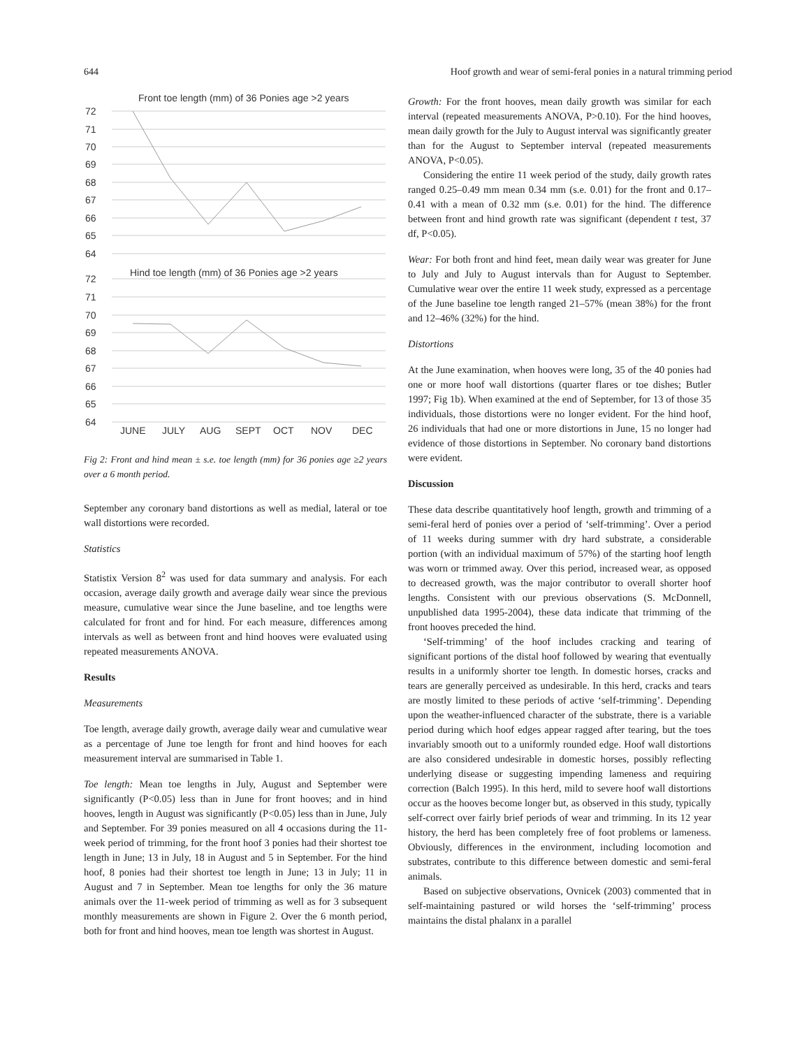644 Hoof growth and wear of semi-feral ponies in a natural trimming period
Front toe length (mm) of 36 Ponies age >2 years
72
71
70
69
68
67
66
65
64
Hind toe length (mm) of 36 Ponies age >2 years
72
71
70
69
68
67
66
65
64
JUNE
JULY
AUG
SEPT
OCT
NOV
DEC
Fig 2: Front and hind mean ± s.e. toe length (mm) for 36 ponies age ≥2 years over a 6 month period.
September any coronary band distortions as well as medial, lateral or toe wall distortions were recorded.
Statistics
Statistix Version 8<sup>2</sup> was used for data summary and analysis. For each occasion, average daily growth and average daily wear since the previous measure, cumulative wear since the June baseline, and toe lengths were calculated for front and for hind. For each measure, differences among intervals as well as between front and hind hooves were evaluated using repeated measurements ANOVA.
Results
Measurements
Toe length, average daily growth, average daily wear and cumulative wear as a percentage of June toe length for front and hind hooves for each measurement interval are summarised in Table 1.
Toe length: Mean toe lengths in July, August and September were significantly (P<0.05) less than in June for front hooves; and in hind hooves, length in August was significantly (P<0.05) less than in June, July and September. For 39 ponies measured on all 4 occasions during the 11-week period of trimming, for the front hoof 3 ponies had their shortest toe length in June; 13 in July, 18 in August and 5 in September. For the hind hoof, 8 ponies had their shortest toe length in June; 13 in July; 11 in August and 7 in September. Mean toe lengths for only the 36 mature animals over the 11-week period of trimming as well as for 3 subsequent monthly measurements are shown in Figure 2. Over the 6 month period, both for front and hind hooves, mean toe length was shortest in August.
Growth: For the front hooves, mean daily growth was similar for each interval (repeated measurements ANOVA, P>0.10). For the hind hooves, mean daily growth for the July to August interval was significantly greater than for the August to September interval (repeated measurements ANOVA, P<0.05).
Considering the entire 11 week period of the study, daily growth rates ranged 0.25–0.49 mm mean 0.34 mm (s.e. 0.01) for the front and 0.17–0.41 with a mean of 0.32 mm (s.e. 0.01) for the hind. The difference between front and hind growth rate was significant (dependent t test, 37 df, P<0.05).
Wear: For both front and hind feet, mean daily wear was greater for June to July and July to August intervals than for August to September. Cumulative wear over the entire 11 week study, expressed as a percentage of the June baseline toe length ranged 21–57% (mean 38%) for the front and 12–46% (32%) for the hind.
Distortions
At the June examination, when hooves were long, 35 of the 40 ponies had one or more hoof wall distortions (quarter flares or toe dishes; Butler 1997; Fig 1b). When examined at the end of September, for 13 of those 35 individuals, those distortions were no longer evident. For the hind hoof, 26 individuals that had one or more distortions in June, 15 no longer had evidence of those distortions in September. No coronary band distortions were evident.
Discussion
These data describe quantitatively hoof length, growth and trimming of a semi-feral herd of ponies over a period of ‘self-trimming’. Over a period of 11 weeks during summer with dry hard substrate, a considerable portion (with an individual maximum of 57%) of the starting hoof length was worn or trimmed away. Over this period, increased wear, as opposed to decreased growth, was the major contributor to overall shorter hoof lengths. Consistent with our previous observations (S. McDonnell, unpublished data 1995-2004), these data indicate that trimming of the front hooves preceded the hind.
‘Self-trimming’ of the hoof includes cracking and tearing of significant portions of the distal hoof followed by wearing that eventually results in a uniformly shorter toe length. In domestic horses, cracks and tears are generally perceived as undesirable. In this herd, cracks and tears are mostly limited to these periods of active ‘self-trimming’. Depending upon the weather-influenced character of the substrate, there is a variable period during which hoof edges appear ragged after tearing, but the toes invariably smooth out to a uniformly rounded edge. Hoof wall distortions are also considered undesirable in domestic horses, possibly reflecting underlying disease or suggesting impending lameness and requiring correction (Balch 1995). In this herd, mild to severe hoof wall distortions occur as the hooves become longer but, as observed in this study, typically self-correct over fairly brief periods of wear and trimming. In its 12 year history, the herd has been completely free of foot problems or lameness. Obviously, differences in the environment, including locomotion and substrates, contribute to this difference between domestic and semi-feral animals.
Based on subjective observations, Ovnicek (2003) commented that in self-maintaining pastured or wild horses the ‘self-trimming’ process maintains the distal phalanx in a parallel